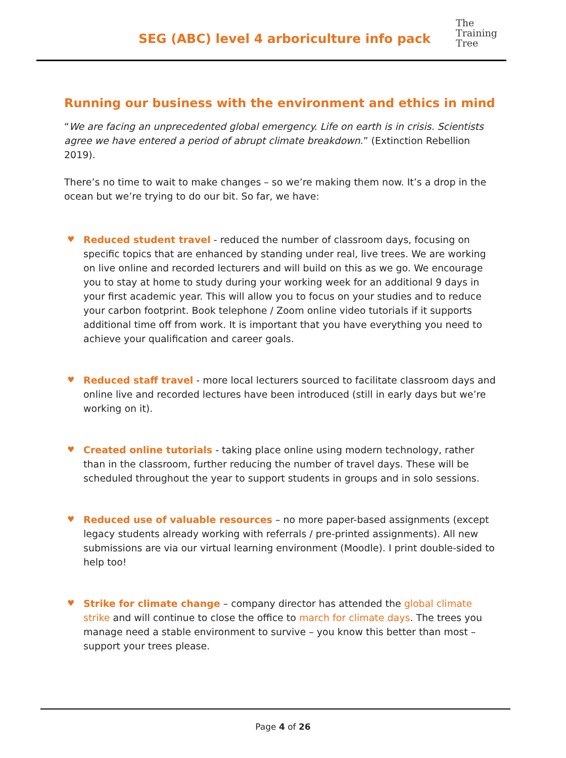SEG (ABC) level 4 arboriculture info pack
The
Training
Tree
Running our business with the environment and ethics in mind
“We are facing an unprecedented global emergency. Life on earth is in crisis. Scientists agree we have entered a period of abrupt climate breakdown.” (Extinction Rebellion 2019).
There’s no time to wait to make changes – so we’re making them now. It’s a drop in the ocean but we’re trying to do our bit. So far, we have:
♥ Reduced student travel - reduced the number of classroom days, focusing on specific topics that are enhanced by standing under real, live trees. We are working on live online and recorded lecturers and will build on this as we go. We encourage you to stay at home to study during your working week for an additional 9 days in your first academic year. This will allow you to focus on your studies and to reduce your carbon footprint. Book telephone / Zoom online video tutorials if it supports additional time off from work. It is important that you have everything you need to achieve your qualification and career goals.
♥ Reduced staff travel - more local lecturers sourced to facilitate classroom days and online live and recorded lectures have been introduced (still in early days but we’re working on it).
♥ Created online tutorials - taking place online using modern technology, rather than in the classroom, further reducing the number of travel days. These will be scheduled throughout the year to support students in groups and in solo sessions.
♥ Reduced use of valuable resources – no more paper-based assignments (except legacy students already working with referrals / pre-printed assignments). All new submissions are via our virtual learning environment (Moodle). I print double-sided to help too!
♥ Strike for climate change – company director has attended the global climate strike and will continue to close the office to march for climate days. The trees you manage need a stable environment to survive – you know this better than most – support your trees please.
Page 4 of 26